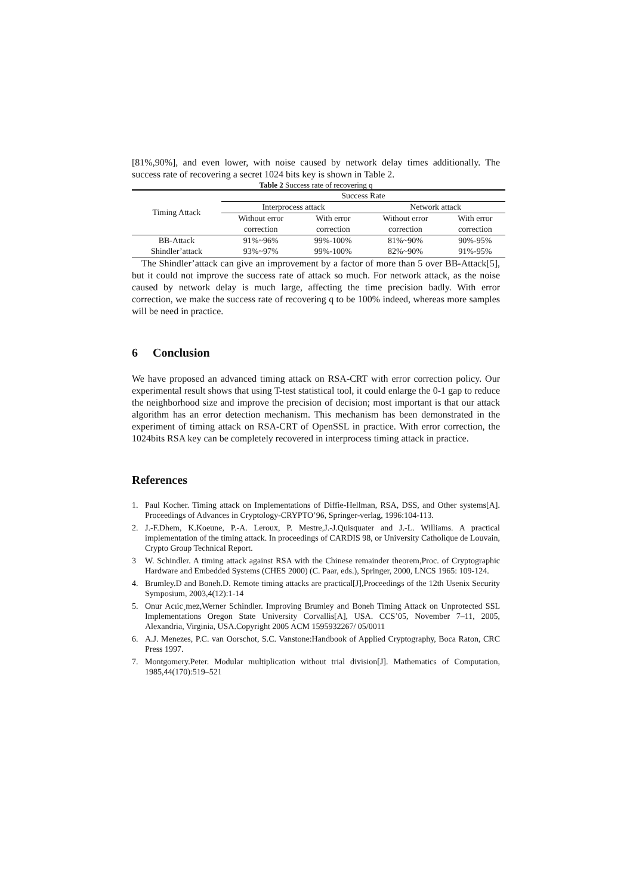[81%,90%], and even lower, with noise caused by network delay times additionally. The success rate of recovering a secret 1024 bits key is shown in Table 2.
Table 2 Success rate of recovering q
| Timing Attack | Success Rate | | | |
| | Interprocess attack | | Network attack | |
| | Without error correction | With error correction | Without error correction | With error correction |
| BB-Attack | 91%~96% | 99%-100% | 81%~90% | 90%-95% |
| Shindler’attack | 93%~97% | 99%-100% | 82%~90% | 91%-95% |
The Shindler’attack can give an improvement by a factor of more than 5 over BB-Attack[5], but it could not improve the success rate of attack so much. For network attack, as the noise caused by network delay is much large, affecting the time precision badly. With error correction, we make the success rate of recovering q to be 100% indeed, whereas more samples will be need in practice.
6 Conclusion
We have proposed an advanced timing attack on RSA-CRT with error correction policy. Our experimental result shows that using T-test statistical tool, it could enlarge the 0-1 gap to reduce the neighborhood size and improve the precision of decision; most important is that our attack algorithm has an error detection mechanism. This mechanism has been demonstrated in the experiment of timing attack on RSA-CRT of OpenSSL in practice. With error correction, the 1024bits RSA key can be completely recovered in interprocess timing attack in practice.
References
1. Paul Kocher. Timing attack on Implementations of Diffie-Hellman, RSA, DSS, and Other systems[A]. Proceedings of Advances in Cryptology-CRYPTO’96, Springer-verlag, 1996:104-113.
2. J.-F.Dhem, K.Koeune, P.-A. Leroux, P. Mestre,J.-J.Quisquater and J.-L. Williams. A practical implementation of the timing attack. In proceedings of CARDIS 98, or University Catholique de Louvain, Crypto Group Technical Report.
3 W. Schindler. A timing attack against RSA with the Chinese remainder theorem,Proc. of Cryptographic Hardware and Embedded Systems (CHES 2000) (C. Paar, eds.), Springer, 2000, LNCS 1965: 109-124.
4. Brumley.D and Boneh.D. Remote timing attacks are practical[J],Proceedings of the 12th Usenix Security Symposium, 2003,4(12):1-14
5. Onur Acıic¸mez,Werner Schindler. Improving Brumley and Boneh Timing Attack on Unprotected SSL Implementations Oregon State University Corvallis[A], USA. CCS’05, November 7–11, 2005, Alexandria, Virginia, USA.Copyright 2005 ACM 1595932267/ 05/0011
6. A.J. Menezes, P.C. van Oorschot, S.C. Vanstone:Handbook of Applied Cryptography, Boca Raton, CRC Press 1997.
7. Montgomery.Peter. Modular multiplication without trial division[J]. Mathematics of Computation, 1985,44(170):519–521